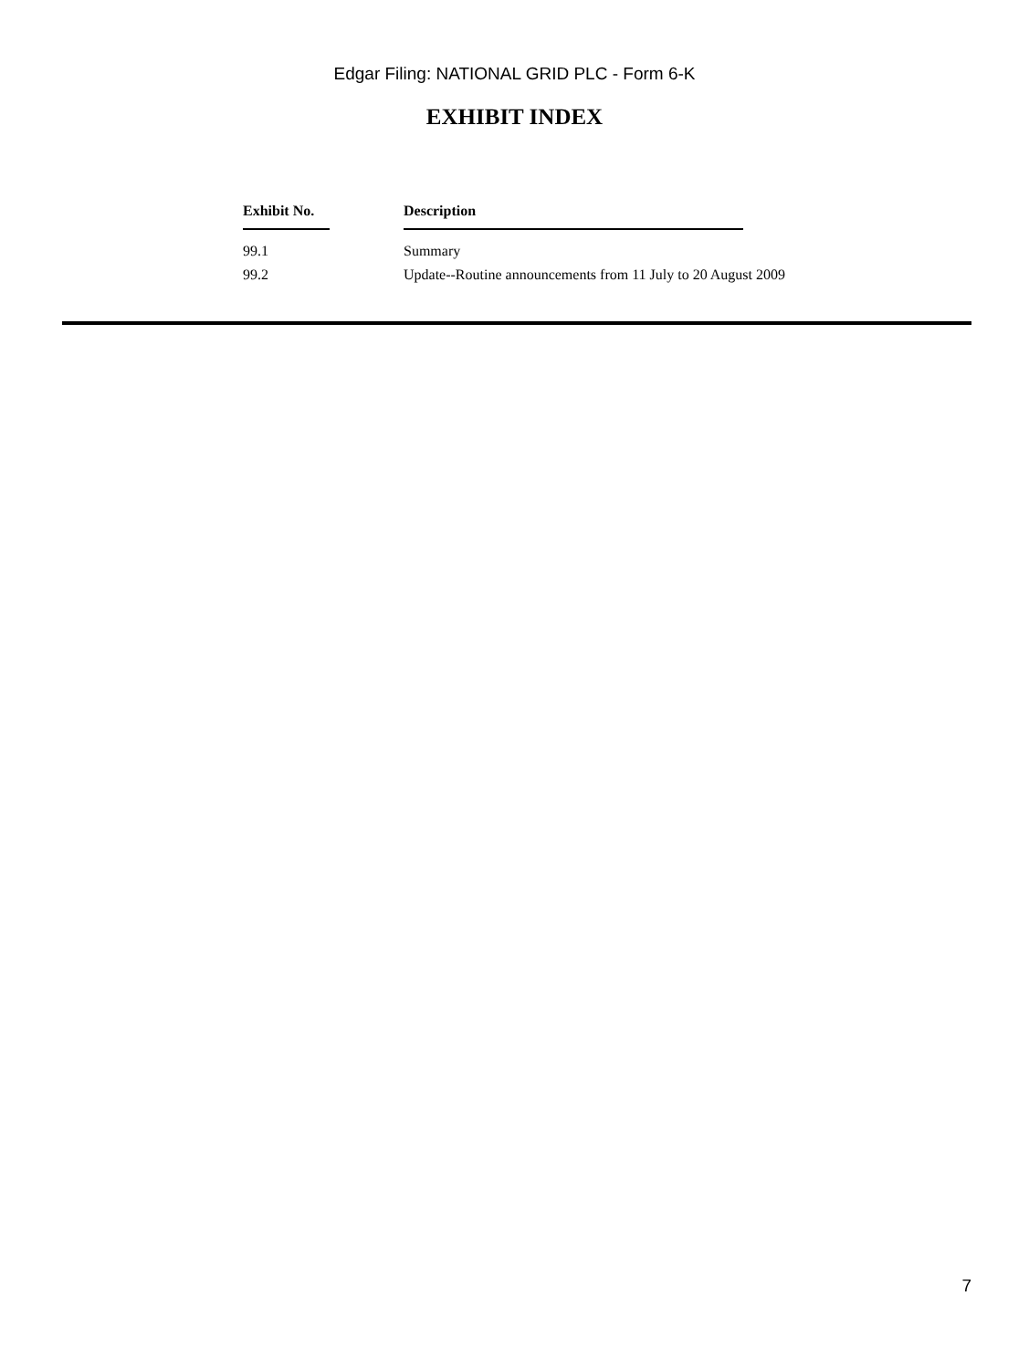Edgar Filing: NATIONAL GRID PLC - Form 6-K
EXHIBIT INDEX
| Exhibit No. | Description |
| --- | --- |
| 99.1 | Summary |
| 99.2 | Update--Routine announcements from 11 July to 20 August 2009 |
7